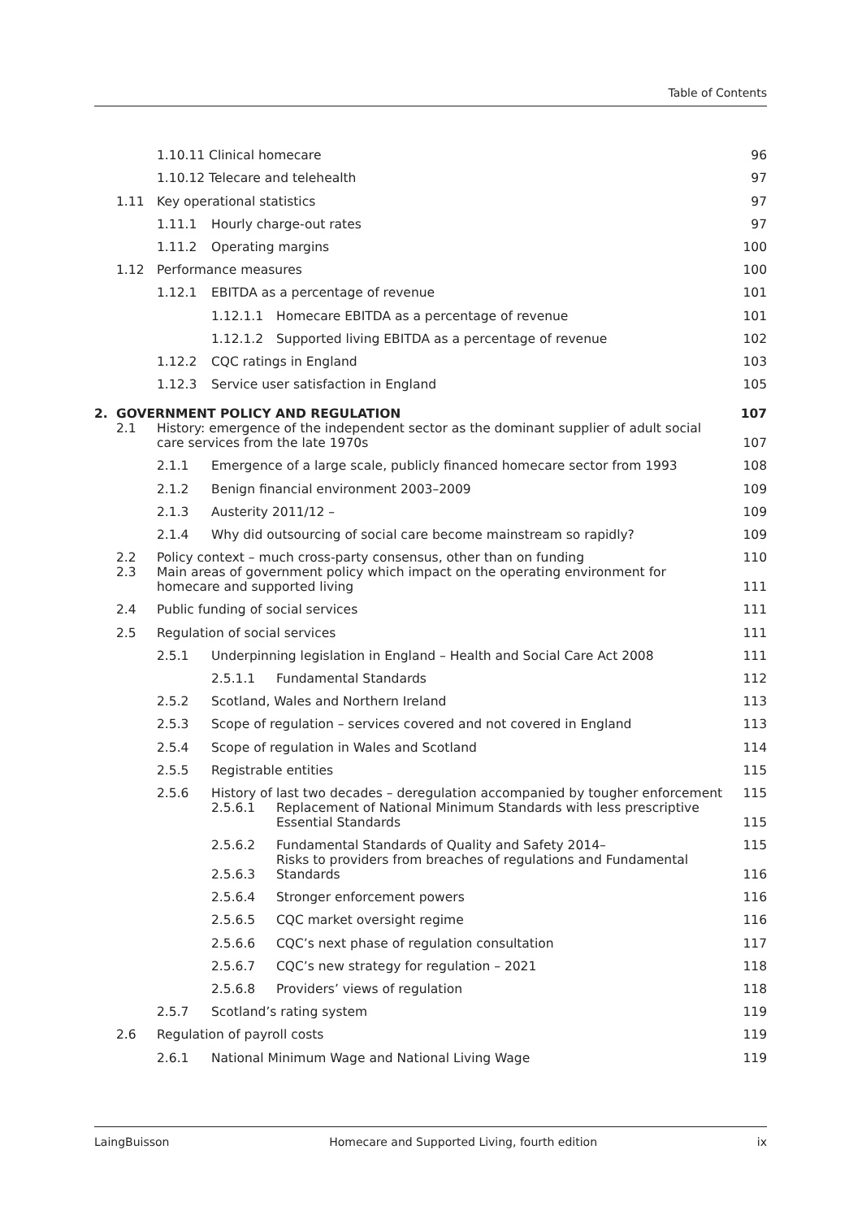Table of Contents
1.10.11 Clinical homecare 96
1.10.12 Telecare and telehealth 97
1.11 Key operational statistics 97
1.11.1 Hourly charge-out rates 97
1.11.2 Operating margins 100
1.12 Performance measures 100
1.12.1 EBITDA as a percentage of revenue 101
1.12.1.1 Homecare EBITDA as a percentage of revenue 101
1.12.1.2 Supported living EBITDA as a percentage of revenue 102
1.12.2 CQC ratings in England 103
1.12.3 Service user satisfaction in England 105
2. GOVERNMENT POLICY AND REGULATION 107
2.1 History: emergence of the independent sector as the dominant supplier of adult social care services from the late 1970s 107
2.1.1 Emergence of a large scale, publicly financed homecare sector from 1993 108
2.1.2 Benign financial environment 2003–2009 109
2.1.3 Austerity 2011/12 – 109
2.1.4 Why did outsourcing of social care become mainstream so rapidly? 109
2.2 Policy context – much cross-party consensus, other than on funding 110
2.3 Main areas of government policy which impact on the operating environment for homecare and supported living 111
2.4 Public funding of social services 111
2.5 Regulation of social services 111
2.5.1 Underpinning legislation in England – Health and Social Care Act 2008 111
2.5.1.1 Fundamental Standards 112
2.5.2 Scotland, Wales and Northern Ireland 113
2.5.3 Scope of regulation – services covered and not covered in England 113
2.5.4 Scope of regulation in Wales and Scotland 114
2.5.5 Registrable entities 115
2.5.6 History of last two decades – deregulation accompanied by tougher enforcement 115
2.5.6.1 Replacement of National Minimum Standards with less prescriptive Essential Standards 115
2.5.6.2 Fundamental Standards of Quality and Safety 2014– 115
2.5.6.3 Risks to providers from breaches of regulations and Fundamental Standards 116
2.5.6.4 Stronger enforcement powers 116
2.5.6.5 CQC market oversight regime 116
2.5.6.6 CQC’s next phase of regulation consultation 117
2.5.6.7 CQC’s new strategy for regulation – 2021 118
2.5.6.8 Providers’ views of regulation 118
2.5.7 Scotland’s rating system 119
2.6 Regulation of payroll costs 119
2.6.1 National Minimum Wage and National Living Wage 119
LaingBuisson Homecare and Supported Living, fourth edition ix